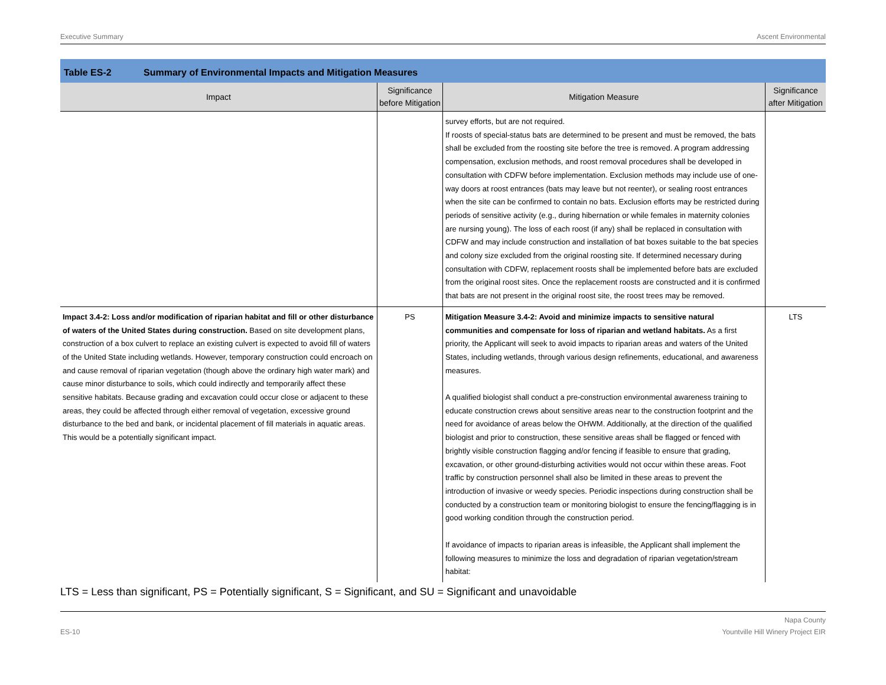Executive Summary Ascent Environmental
Table ES-2 Summary of Environmental Impacts and Mitigation Measures
| Impact | Significance before Mitigation | Mitigation Measure | Significance after Mitigation |
| --- | --- | --- | --- |
| | | survey efforts, but are not required. If roosts of special-status bats are determined to be present and must be removed, the bats shall be excluded from the roosting site before the tree is removed. A program addressing compensation, exclusion methods, and roost removal procedures shall be developed in consultation with CDFW before implementation. Exclusion methods may include use of one-way doors at roost entrances (bats may leave but not reenter), or sealing roost entrances when the site can be confirmed to contain no bats. Exclusion efforts may be restricted during periods of sensitive activity (e.g., during hibernation or while females in maternity colonies are nursing young). The loss of each roost (if any) shall be replaced in consultation with CDFW and may include construction and installation of bat boxes suitable to the bat species and colony size excluded from the original roosting site. If determined necessary during consultation with CDFW, replacement roosts shall be implemented before bats are excluded from the original roost sites. Once the replacement roosts are constructed and it is confirmed that bats are not present in the original roost site, the roost trees may be removed. | |
| Impact 3.4-2: Loss and/or modification of riparian habitat and fill or other disturbance of waters of the United States during construction. Based on site development plans, construction of a box culvert to replace an existing culvert is expected to avoid fill of waters of the United State including wetlands. However, temporary construction could encroach on and cause removal of riparian vegetation (though above the ordinary high water mark) and cause minor disturbance to soils, which could indirectly and temporarily affect these sensitive habitats. Because grading and excavation could occur close or adjacent to these areas, they could be affected through either removal of vegetation, excessive ground disturbance to the bed and bank, or incidental placement of fill materials in aquatic areas. This would be a potentially significant impact. | PS | Mitigation Measure 3.4-2: Avoid and minimize impacts to sensitive natural communities and compensate for loss of riparian and wetland habitats. As a first priority, the Applicant will seek to avoid impacts to riparian areas and waters of the United States, including wetlands, through various design refinements, educational, and awareness measures. A qualified biologist shall conduct a pre-construction environmental awareness training to educate construction crews about sensitive areas near to the construction footprint and the need for avoidance of areas below the OHWM. Additionally, at the direction of the qualified biologist and prior to construction, these sensitive areas shall be flagged or fenced with brightly visible construction flagging and/or fencing if feasible to ensure that grading, excavation, or other ground-disturbing activities would not occur within these areas. Foot traffic by construction personnel shall also be limited in these areas to prevent the introduction of invasive or weedy species. Periodic inspections during construction shall be conducted by a construction team or monitoring biologist to ensure the fencing/flagging is in good working condition through the construction period. If avoidance of impacts to riparian areas is infeasible, the Applicant shall implement the following measures to minimize the loss and degradation of riparian vegetation/stream habitat: | LTS |
LTS = Less than significant, PS = Potentially significant, S = Significant, and SU = Significant and unavoidable
ES-10 Napa County
Yountville Hill Winery Project EIR